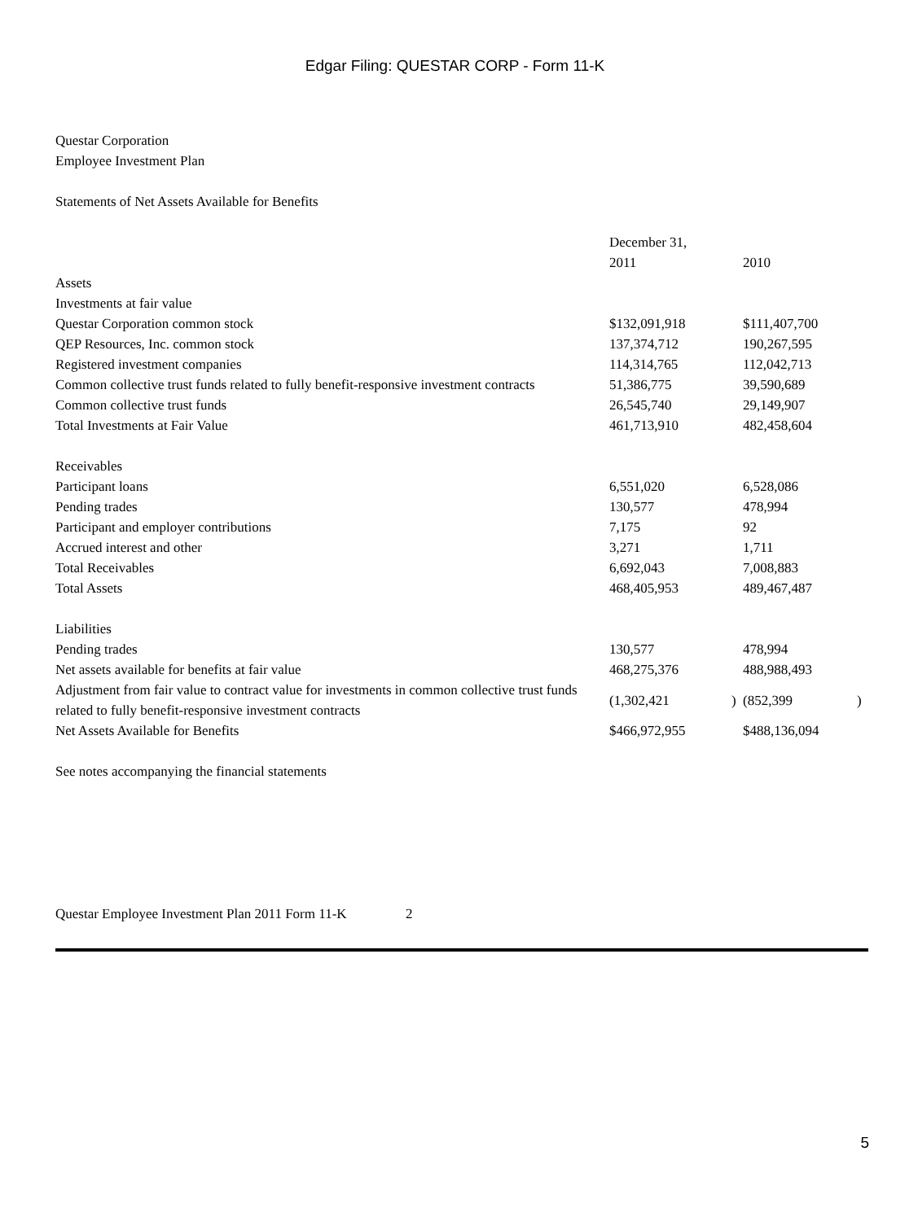Edgar Filing: QUESTAR CORP - Form 11-K
Questar Corporation
Employee Investment Plan
Statements of Net Assets Available for Benefits
| | December 31, | | | |
| | 2011 | | 2010 | |
| Assets | | | | |
| Investments at fair value | | | | |
| Questar Corporation common stock | $132,091,918 | | $111,407,700 | |
| QEP Resources, Inc. common stock | 137,374,712 | | 190,267,595 | |
| Registered investment companies | 114,314,765 | | 112,042,713 | |
| Common collective trust funds related to fully benefit-responsive investment contracts | 51,386,775 | | 39,590,689 | |
| Common collective trust funds | 26,545,740 | | 29,149,907 | |
| Total Investments at Fair Value | 461,713,910 | | 482,458,604 | |
| Receivables | | | | |
| Participant loans | 6,551,020 | | 6,528,086 | |
| Pending trades | 130,577 | | 478,994 | |
| Participant and employer contributions | 7,175 | | 92 | |
| Accrued interest and other | 3,271 | | 1,711 | |
| Total Receivables | 6,692,043 | | 7,008,883 | |
| Total Assets | 468,405,953 | | 489,467,487 | |
| Liabilities | | | | |
| Pending trades | 130,577 | | 478,994 | |
| Net assets available for benefits at fair value | 468,275,376 | | 488,988,493 | |
| Adjustment from fair value to contract value for investments in common collective trust funds related to fully benefit-responsive investment contracts | (1,302,421 | ) | (852,399 | ) |
| Net Assets Available for Benefits | $466,972,955 | | $488,136,094 | |
See notes accompanying the financial statements
Questar Employee Investment Plan 2011 Form 11-K
2
5